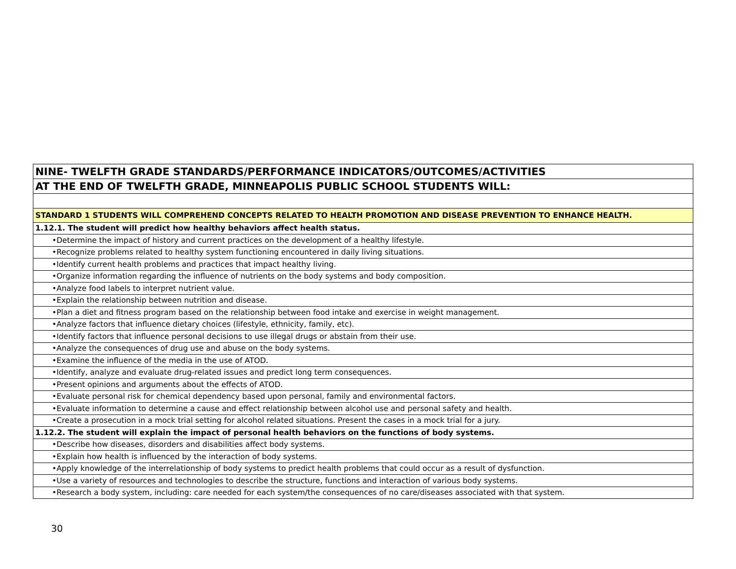| NINE- TWELFTH GRADE STANDARDS/PERFORMANCE INDICATORS/OUTCOMES/ACTIVITIES |
| AT THE END OF TWELFTH GRADE, MINNEAPOLIS PUBLIC SCHOOL STUDENTS WILL: |
| STANDARD 1 STUDENTS WILL COMPREHEND CONCEPTS RELATED TO HEALTH PROMOTION AND DISEASE PREVENTION TO ENHANCE HEALTH. |
| 1.12.1. The student will predict how healthy behaviors affect health status. |
| •Determine the impact of history and current practices on the development of a healthy lifestyle. |
| •Recognize problems related to healthy system functioning encountered in daily living situations. |
| •Identify current health problems and practices that impact healthy living. |
| •Organize information regarding the influence of nutrients on the body systems and body composition. |
| •Analyze food labels to interpret nutrient value. |
| •Explain the relationship between nutrition and disease. |
| •Plan a diet and fitness program based on the relationship between food intake and exercise in weight management. |
| •Analyze factors that influence dietary choices (lifestyle, ethnicity, family, etc). |
| •Identify factors that influence personal decisions to use illegal drugs or abstain from their use. |
| •Analyze the consequences of drug use and abuse on the body systems. |
| •Examine the influence of the media in the use of ATOD. |
| •Identify, analyze and evaluate drug-related issues and predict long term consequences. |
| •Present opinions and arguments about the effects of ATOD. |
| •Evaluate personal risk for chemical dependency based upon personal, family and environmental factors. |
| •Evaluate information to determine a cause and effect relationship between alcohol use and personal safety and health. |
| •Create a prosecution in a mock trial setting for alcohol related situations. Present the cases in a mock trial for a jury. |
| 1.12.2. The student will explain the impact of personal health behaviors on the functions of body systems. |
| •Describe how diseases, disorders and disabilities affect body systems. |
| •Explain how health is influenced by the interaction of body systems. |
| •Apply knowledge of the interrelationship of body systems to predict health problems that could occur as a result of dysfunction. |
| •Use a variety of resources and technologies to describe the structure, functions and interaction of various body systems. |
| •Research a body system, including: care needed for each system/the consequences of no care/diseases associated with that system. |
30